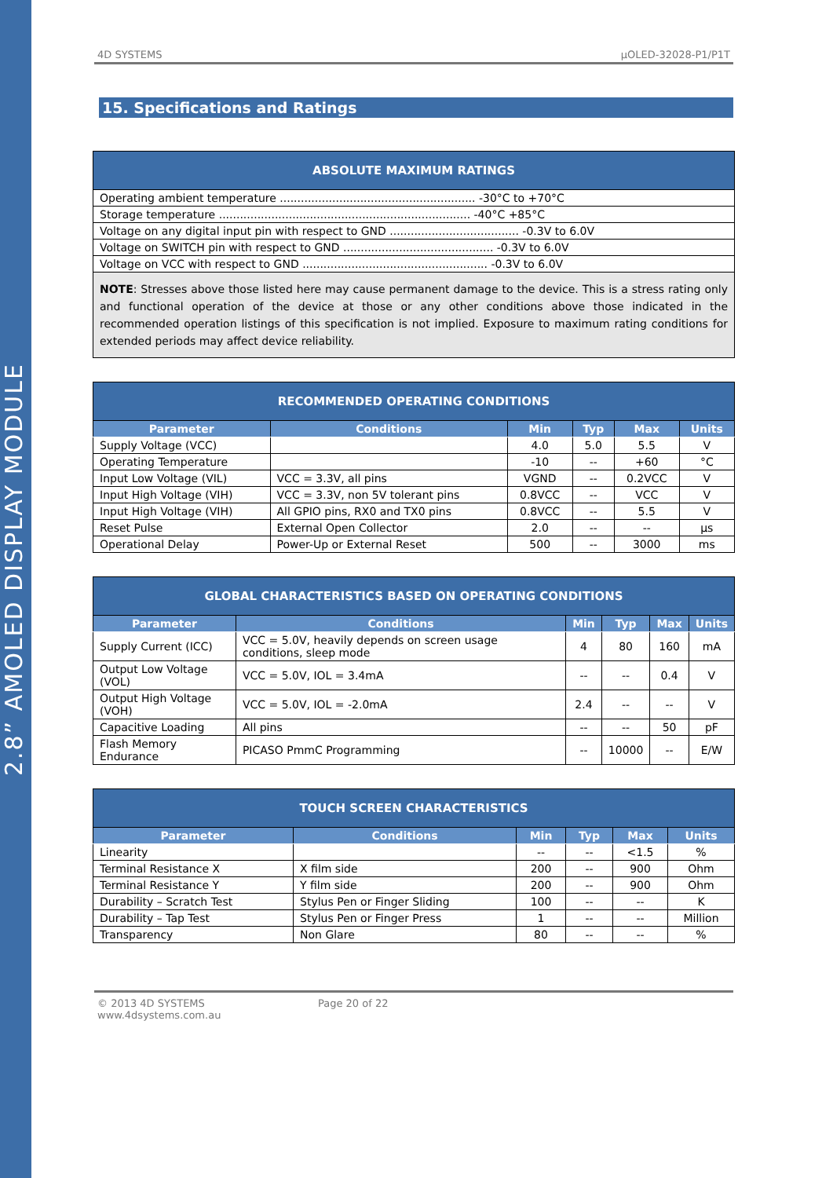2.8” AMOLED DISPLAY MODULE
4D SYSTEMS µOLED-32028-P1/P1T
15. Specifications and Ratings
| ABSOLUTE MAXIMUM RATINGS |
| Operating ambient temperature ........................................................ -30°C to +70°C |
| Storage temperature ........................................................................ -40°C +85°C |
| Voltage on any digital input pin with respect to GND ..................................... -0.3V to 6.0V |
| Voltage on SWITCH pin with respect to GND ........................................... -0.3V to 6.0V |
| Voltage on VCC with respect to GND ..................................................... -0.3V to 6.0V |
| NOTE : Stresses above those listed here may cause permanent damage to the device. This is a stress rating only and functional operation of the device at those or any other conditions above those indicated in the recommended operation listings of this specification is not implied. Exposure to maximum rating conditions for extended periods may affect device reliability. |
| RECOMMENDED OPERATING CONDITIONS | | | | | |
| Parameter | Conditions | Min | Typ | Max | Units |
| Supply Voltage (VCC) | | 4.0 | 5.0 | 5.5 | V |
| Operating Temperature | | -10 | -- | +60 | °C |
| Input Low Voltage (VIL) | VCC = 3.3V, all pins | VGND | -- | 0.2VCC | V |
| Input High Voltage (VIH) | VCC = 3.3V, non 5V tolerant pins | 0.8VCC | -- | VCC | V |
| Input High Voltage (VIH) | All GPIO pins, RX0 and TX0 pins | 0.8VCC | -- | 5.5 | V |
| Reset Pulse | External Open Collector | 2.0 | -- | -- | µs |
| Operational Delay | Power-Up or External Reset | 500 | -- | 3000 | ms |
| GLOBAL CHARACTERISTICS BASED ON OPERATING CONDITIONS | | | | | |
| Parameter | Conditions | Min | Typ | Max | Units |
| Supply Current (ICC) | VCC = 5.0V, heavily depends on screen usage conditions, sleep mode | 4 | 80 | 160 | mA |
| Output Low Voltage (VOL) | VCC = 5.0V, IOL = 3.4mA | -- | -- | 0.4 | V |
| Output High Voltage (VOH) | VCC = 5.0V, IOL = -2.0mA | 2.4 | -- | -- | V |
| Capacitive Loading | All pins | -- | -- | 50 | pF |
| Flash Memory Endurance | PICASO PmmC Programming | -- | 10000 | -- | E/W |
| TOUCH SCREEN CHARACTERISTICS | | | | | |
| Parameter | Conditions | Min | Typ | Max | Units |
| Linearity | | -- | -- | <1.5 | % |
| Terminal Resistance X | X film side | 200 | -- | 900 | Ohm |
| Terminal Resistance Y | Y film side | 200 | -- | 900 | Ohm |
| Durability – Scratch Test | Stylus Pen or Finger Sliding | 100 | -- | -- | K |
| Durability – Tap Test | Stylus Pen or Finger Press | 1 | -- | -- | Million |
| Transparency | Non Glare | 80 | -- | -- | % |
© 2013 4D SYSTEMS Page 20 of 22
www.4dsystems.com.au